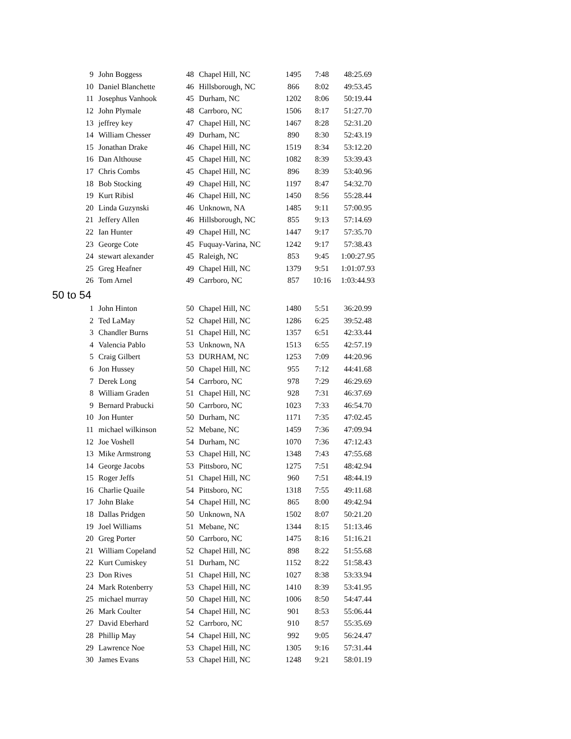| 9 | John Boggess | 48 | Chapel Hill, NC | 1495 | 7:48 | 48:25.69 |
| 10 | Daniel Blanchette | 46 | Hillsborough, NC | 866 | 8:02 | 49:53.45 |
| 11 | Josephus Vanhook | 45 | Durham, NC | 1202 | 8:06 | 50:19.44 |
| 12 | John Plymale | 48 | Carrboro, NC | 1506 | 8:17 | 51:27.70 |
| 13 | jeffrey key | 47 | Chapel Hill, NC | 1467 | 8:28 | 52:31.20 |
| 14 | William Chesser | 49 | Durham, NC | 890 | 8:30 | 52:43.19 |
| 15 | Jonathan Drake | 46 | Chapel Hill, NC | 1519 | 8:34 | 53:12.20 |
| 16 | Dan Althouse | 45 | Chapel Hill, NC | 1082 | 8:39 | 53:39.43 |
| 17 | Chris Combs | 45 | Chapel Hill, NC | 896 | 8:39 | 53:40.96 |
| 18 | Bob Stocking | 49 | Chapel Hill, NC | 1197 | 8:47 | 54:32.70 |
| 19 | Kurt Ribisl | 46 | Chapel Hill, NC | 1450 | 8:56 | 55:28.44 |
| 20 | Linda Guzynski | 46 | Unknown, NA | 1485 | 9:11 | 57:00.95 |
| 21 | Jeffery Allen | 46 | Hillsborough, NC | 855 | 9:13 | 57:14.69 |
| 22 | Ian Hunter | 49 | Chapel Hill, NC | 1447 | 9:17 | 57:35.70 |
| 23 | George Cote | 45 | Fuquay-Varina, NC | 1242 | 9:17 | 57:38.43 |
| 24 | stewart alexander | 45 | Raleigh, NC | 853 | 9:45 | 1:00:27.95 |
| 25 | Greg Heafner | 49 | Chapel Hill, NC | 1379 | 9:51 | 1:01:07.93 |
| 26 | Tom Arnel | 49 | Carrboro, NC | 857 | 10:16 | 1:03:44.93 |
50 to 54
| 1 | John Hinton | 50 | Chapel Hill, NC | 1480 | 5:51 | 36:20.99 |
| 2 | Ted LaMay | 52 | Chapel Hill, NC | 1286 | 6:25 | 39:52.48 |
| 3 | Chandler Burns | 51 | Chapel Hill, NC | 1357 | 6:51 | 42:33.44 |
| 4 | Valencia Pablo | 53 | Unknown, NA | 1513 | 6:55 | 42:57.19 |
| 5 | Craig Gilbert | 53 | DURHAM, NC | 1253 | 7:09 | 44:20.96 |
| 6 | Jon Hussey | 50 | Chapel Hill, NC | 955 | 7:12 | 44:41.68 |
| 7 | Derek Long | 54 | Carrboro, NC | 978 | 7:29 | 46:29.69 |
| 8 | William Graden | 51 | Chapel Hill, NC | 928 | 7:31 | 46:37.69 |
| 9 | Bernard Prabucki | 50 | Carrboro, NC | 1023 | 7:33 | 46:54.70 |
| 10 | Jon Hunter | 50 | Durham, NC | 1171 | 7:35 | 47:02.45 |
| 11 | michael wilkinson | 52 | Mebane, NC | 1459 | 7:36 | 47:09.94 |
| 12 | Joe Voshell | 54 | Durham, NC | 1070 | 7:36 | 47:12.43 |
| 13 | Mike Armstrong | 53 | Chapel Hill, NC | 1348 | 7:43 | 47:55.68 |
| 14 | George Jacobs | 53 | Pittsboro, NC | 1275 | 7:51 | 48:42.94 |
| 15 | Roger Jeffs | 51 | Chapel Hill, NC | 960 | 7:51 | 48:44.19 |
| 16 | Charlie Quaile | 54 | Pittsboro, NC | 1318 | 7:55 | 49:11.68 |
| 17 | John Blake | 54 | Chapel Hill, NC | 865 | 8:00 | 49:42.94 |
| 18 | Dallas Pridgen | 50 | Unknown, NA | 1502 | 8:07 | 50:21.20 |
| 19 | Joel Williams | 51 | Mebane, NC | 1344 | 8:15 | 51:13.46 |
| 20 | Greg Porter | 50 | Carrboro, NC | 1475 | 8:16 | 51:16.21 |
| 21 | William Copeland | 52 | Chapel Hill, NC | 898 | 8:22 | 51:55.68 |
| 22 | Kurt Cumiskey | 51 | Durham, NC | 1152 | 8:22 | 51:58.43 |
| 23 | Don Rives | 51 | Chapel Hill, NC | 1027 | 8:38 | 53:33.94 |
| 24 | Mark Rotenberry | 53 | Chapel Hill, NC | 1410 | 8:39 | 53:41.95 |
| 25 | michael murray | 50 | Chapel Hill, NC | 1006 | 8:50 | 54:47.44 |
| 26 | Mark Coulter | 54 | Chapel Hill, NC | 901 | 8:53 | 55:06.44 |
| 27 | David Eberhard | 52 | Carrboro, NC | 910 | 8:57 | 55:35.69 |
| 28 | Phillip May | 54 | Chapel Hill, NC | 992 | 9:05 | 56:24.47 |
| 29 | Lawrence Noe | 53 | Chapel Hill, NC | 1305 | 9:16 | 57:31.44 |
| 30 | James Evans | 53 | Chapel Hill, NC | 1248 | 9:21 | 58:01.19 |